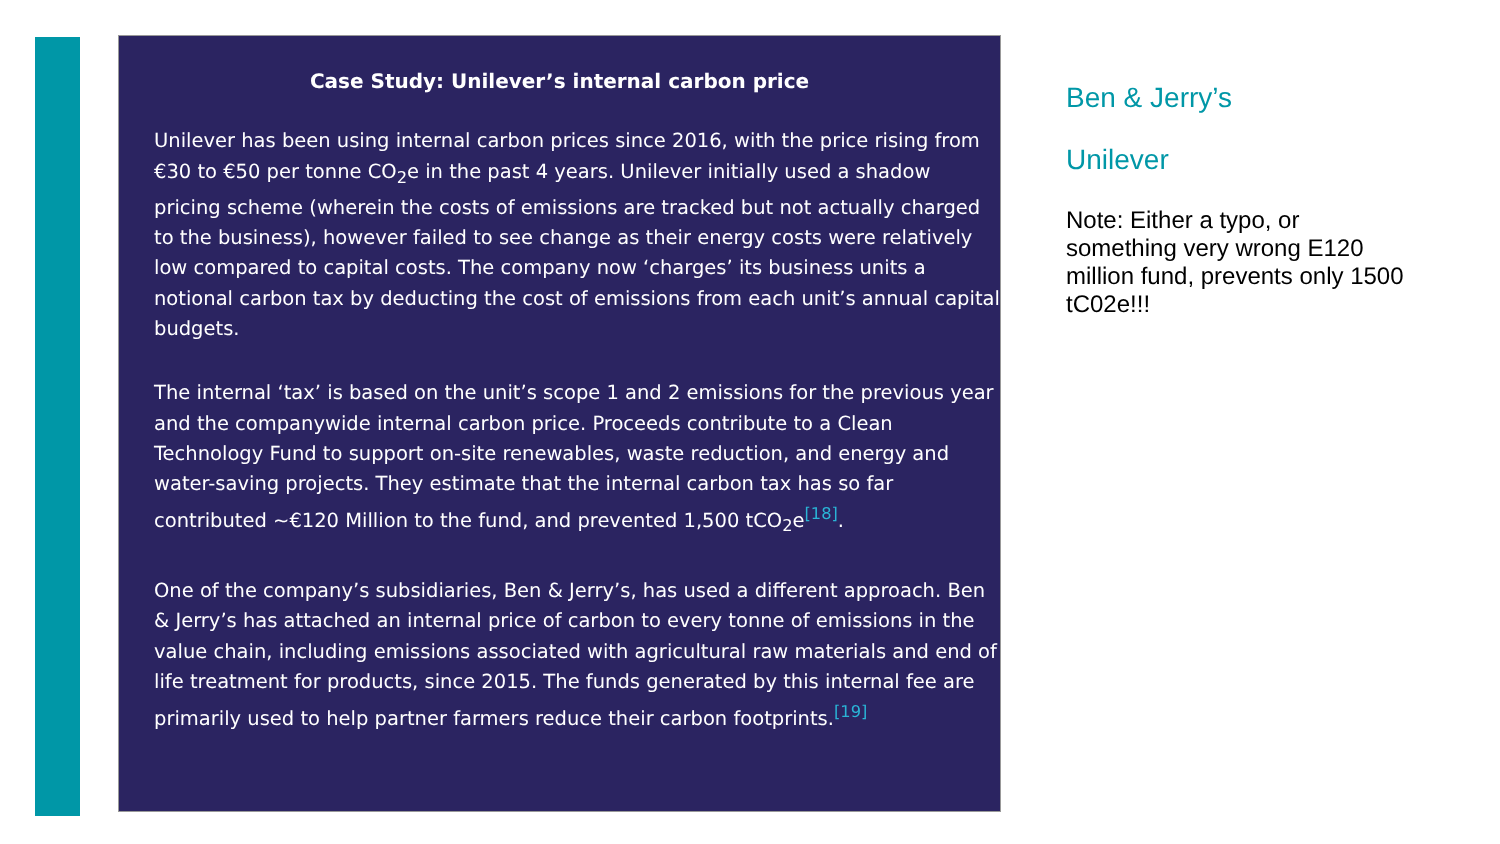Case Study: Unilever’s internal carbon price
Unilever has been using internal carbon prices since 2016, with the price rising from €30 to €50 per tonne CO<sub>2</sub>e in the past 4 years. Unilever initially used a shadow pricing scheme (wherein the costs of emissions are tracked but not actually charged to the business), however failed to see change as their energy costs were relatively low compared to capital costs. The company now ‘charges’ its business units a notional carbon tax by deducting the cost of emissions from each unit’s annual capital budgets.
The internal ‘tax’ is based on the unit’s scope 1 and 2 emissions for the previous year and the companywide internal carbon price. Proceeds contribute to a Clean Technology Fund to support on-site renewables, waste reduction, and energy and water-saving projects. They estimate that the internal carbon tax has so far contributed ~€120 Million to the fund, and prevented 1,500 tCO<sub>2</sub>e<sup>[18]</sup>.
One of the company’s subsidiaries, Ben & Jerry’s, has used a different approach. Ben & Jerry’s has attached an internal price of carbon to every tonne of emissions in the value chain, including emissions associated with agricultural raw materials and end of life treatment for products, since 2015. The funds generated by this internal fee are primarily used to help partner farmers reduce their carbon footprints.<sup>[19]</sup>
Ben & Jerry’s
Unilever
Note: Either a typo, or something very wrong E120 million fund, prevents only 1500 tC02e!!!